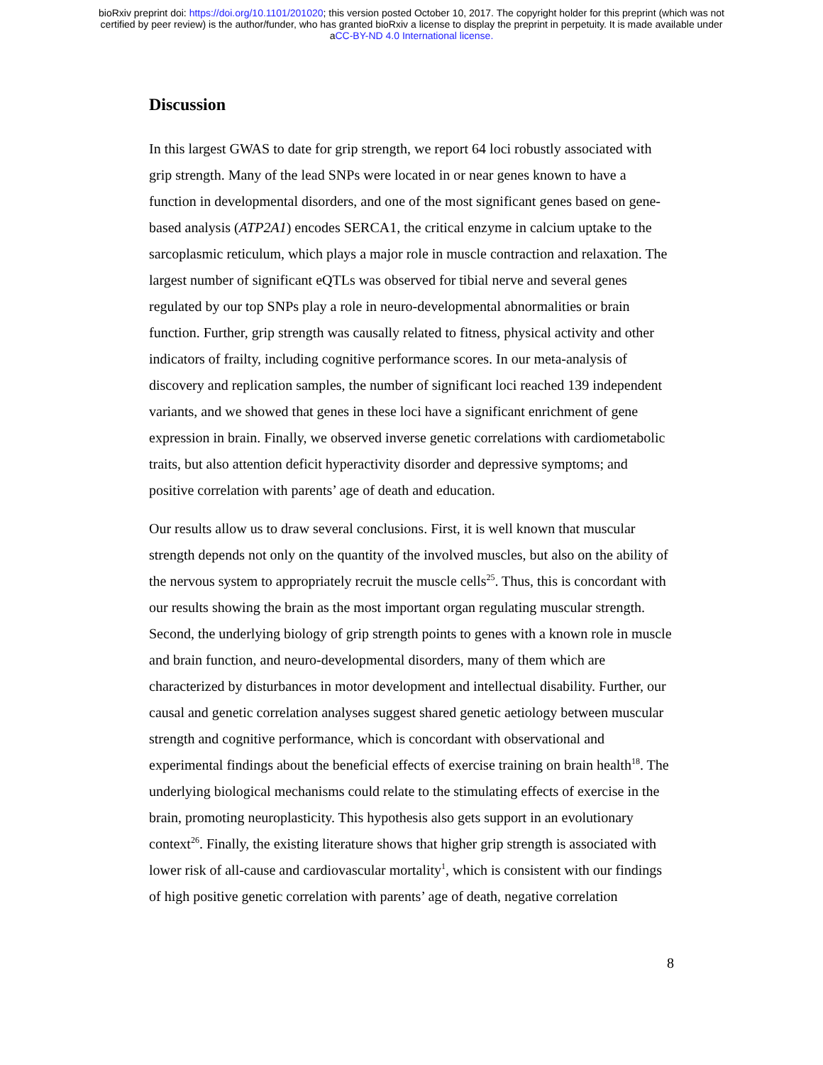bioRxiv preprint doi: https://doi.org/10.1101/201020; this version posted October 10, 2017. The copyright holder for this preprint (which was not
certified by peer review) is the author/funder, who has granted bioRxiv a license to display the preprint in perpetuity. It is made available under
aCC-BY-ND 4.0 International license.
Discussion
In this largest GWAS to date for grip strength, we report 64 loci robustly associated with grip strength. Many of the lead SNPs were located in or near genes known to have a function in developmental disorders, and one of the most significant genes based on gene-based analysis (ATP2A1) encodes SERCA1, the critical enzyme in calcium uptake to the sarcoplasmic reticulum, which plays a major role in muscle contraction and relaxation. The largest number of significant eQTLs was observed for tibial nerve and several genes regulated by our top SNPs play a role in neuro-developmental abnormalities or brain function. Further, grip strength was causally related to fitness, physical activity and other indicators of frailty, including cognitive performance scores. In our meta-analysis of discovery and replication samples, the number of significant loci reached 139 independent variants, and we showed that genes in these loci have a significant enrichment of gene expression in brain. Finally, we observed inverse genetic correlations with cardiometabolic traits, but also attention deficit hyperactivity disorder and depressive symptoms; and positive correlation with parents’ age of death and education.
Our results allow us to draw several conclusions. First, it is well known that muscular strength depends not only on the quantity of the involved muscles, but also on the ability of the nervous system to appropriately recruit the muscle cells<sup>25</sup>. Thus, this is concordant with our results showing the brain as the most important organ regulating muscular strength. Second, the underlying biology of grip strength points to genes with a known role in muscle and brain function, and neuro-developmental disorders, many of them which are characterized by disturbances in motor development and intellectual disability. Further, our causal and genetic correlation analyses suggest shared genetic aetiology between muscular strength and cognitive performance, which is concordant with observational and experimental findings about the beneficial effects of exercise training on brain health<sup>18</sup>. The underlying biological mechanisms could relate to the stimulating effects of exercise in the brain, promoting neuroplasticity. This hypothesis also gets support in an evolutionary context<sup>26</sup>. Finally, the existing literature shows that higher grip strength is associated with lower risk of all-cause and cardiovascular mortality<sup>1</sup>, which is consistent with our findings of high positive genetic correlation with parents’ age of death, negative correlation
8